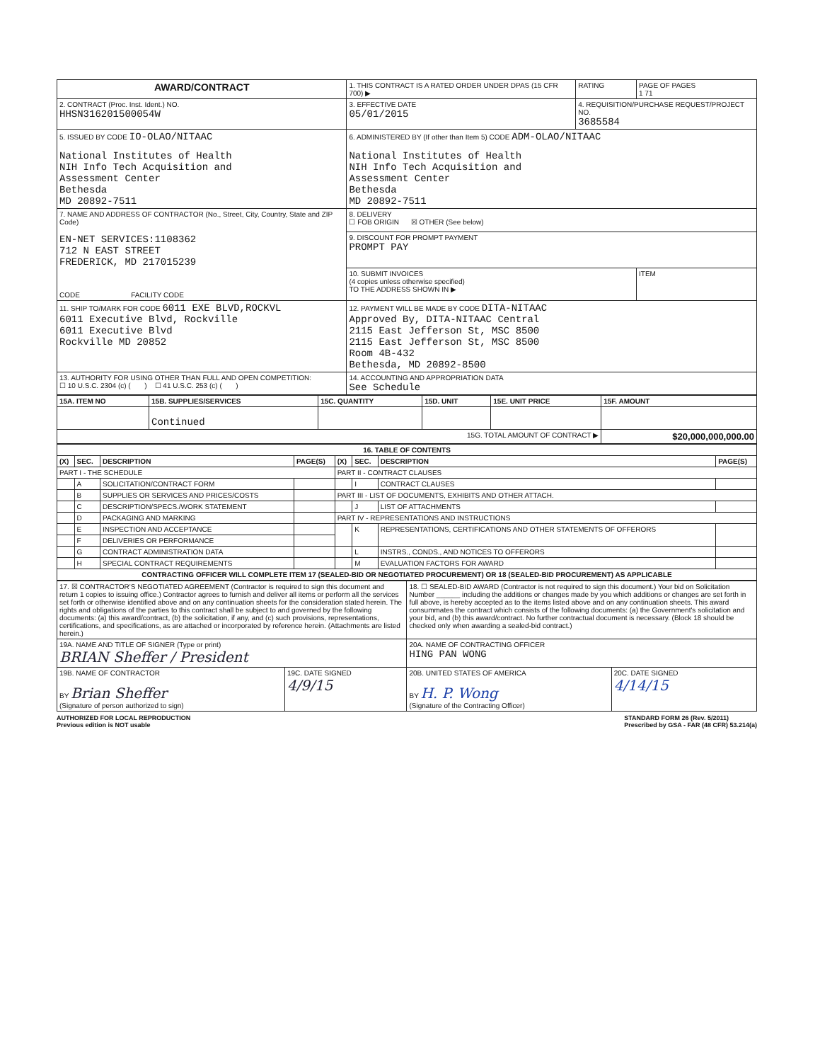| AWARD/CONTRACT | 1. THIS CONTRACT IS A RATED ORDER UNDER DPAS (15 CFR 700) ▶ | | RATING | PAGE OF PAGES 1 71 |
| 2. CONTRACT (Proc. Inst. Ident.) NO. HHSN316201500054W | | 3. EFFECTIVE DATE 05/01/2015 | 4. REQUISITION/PURCHASE REQUEST/PROJECT NO. 3685584 | |
| 5. ISSUED BY CODE IO-OLAO/NITAAC National Institutes of Health NIH Info Tech Acquisition and Assessment Center Bethesda MD 20892-7511 | | 6. ADMINISTERED BY (If other than Item 5) CODE ADM-OLAO/NITAAC National Institutes of Health NIH Info Tech Acquisition and Assessment Center Bethesda MD 20892-7511 | | |
| 7. NAME AND ADDRESS OF CONTRACTOR (No., Street, City, Country, State and ZIP Code) EN-NET SERVICES:1108362 712 N EAST STREET FREDERICK, MD 217015239 CODE FACILITY CODE | | 8. DELIVERY ☐ FOB ORIGIN ☒ OTHER (See below) | | |
| | | 9. DISCOUNT FOR PROMPT PAYMENT PROMPT PAY | | |
| | | 10. SUBMIT INVOICES (4 copies unless otherwise specified) TO THE ADDRESS SHOWN IN ▶ | | ITEM |
| 11. SHIP TO/MARK FOR CODE 6011 EXE BLVD,ROCKVL 6011 Executive Blvd, Rockville 6011 Executive Blvd Rockville MD 20852 | | 12. PAYMENT WILL BE MADE BY CODE DITA-NITAAC Approved By, DITA-NITAAC Central 2115 East Jefferson St, MSC 8500 2115 East Jefferson St, MSC 8500 Room 4B-432 Bethesda, MD 20892-8500 | | |
| 13. AUTHORITY FOR USING OTHER THAN FULL AND OPEN COMPETITION: ☐ 10 U.S.C. 2304 (c) ( ) ☐ 41 U.S.C. 253 (c) ( ) | | 14. ACCOUNTING AND APPROPRIATION DATA See Schedule | | |
| 15A. ITEM NO | 15B. SUPPLIES/SERVICES | 15C. QUANTITY | 15D. UNIT | 15E. UNIT PRICE | 15F. AMOUNT |
| --- | --- | --- | --- | --- | --- |
| | Continued | | | | |
| 15G. TOTAL AMOUNT OF CONTRACT ▶ | | | | | $20,000,000,000.00 |
| 16. TABLE OF CONTENTS | | | | | | | |
| --- | --- | --- | --- | --- | --- | --- | --- |
| (X) | SEC. | DESCRIPTION | PAGE(S) | (X) | SEC. | DESCRIPTION | PAGE(S) |
| PART I - THE SCHEDULE | | | | PART II - CONTRACT CLAUSES | | | |
| | A | SOLICITATION/CONTRACT FORM | | | I | CONTRACT CLAUSES | |
| | B | SUPPLIES OR SERVICES AND PRICES/COSTS | | PART III - LIST OF DOCUMENTS, EXHIBITS AND OTHER ATTACH. | | | |
| | C | DESCRIPTION/SPECS./WORK STATEMENT | | | J | LIST OF ATTACHMENTS | |
| | D | PACKAGING AND MARKING | | PART IV - REPRESENTATIONS AND INSTRUCTIONS | | | |
| | E | INSPECTION AND ACCEPTANCE | | | K | REPRESENTATIONS, CERTIFICATIONS AND OTHER STATEMENTS OF OFFERORS | |
| | F | DELIVERIES OR PERFORMANCE | | | | | |
| | G | CONTRACT ADMINISTRATION DATA | | | L | INSTRS., CONDS., AND NOTICES TO OFFERORS | |
| | H | SPECIAL CONTRACT REQUIREMENTS | | | M | EVALUATION FACTORS FOR AWARD | |
| CONTRACTING OFFICER WILL COMPLETE ITEM 17 (SEALED-BID OR NEGOTIATED PROCUREMENT) OR 18 (SEALED-BID PROCUREMENT) AS APPLICABLE | | | | | | | |
| 17. ☒ CONTRACTOR'S NEGOTIATED AGREEMENT (Contractor is required to sign this document and return 1 copies to issuing office.) Contractor agrees to furnish and deliver all items or perform all the services set forth or otherwise identified above and on any continuation sheets for the consideration stated herein. The rights and obligations of the parties to this contract shall be subject to and governed by the following documents: (a) this award/contract, (b) the solicitation, if any, and (c) such provisions, representations, certifications, and specifications, as are attached or incorporated by reference herein. (Attachments are listed herein.) | | 18. ☐ SEALED-BID AWARD (Contractor is not required to sign this document.) Your bid on Solicitation Number ______ including the additions or changes made by you which additions or changes are set forth in full above, is hereby accepted as to the items listed above and on any continuation sheets. This award consummates the contract which consists of the following documents: (a) the Government's solicitation and your bid, and (b) this award/contract. No further contractual document is necessary. (Block 18 should be checked only when awarding a sealed-bid contract.) | |
| 19A. NAME AND TITLE OF SIGNER (Type or print) BRIAN Sheffer / President | | 20A. NAME OF CONTRACTING OFFICER HING PAN WONG | |
| 19B. NAME OF CONTRACTOR BY Brian Sheffer (Signature of person authorized to sign) | 19C. DATE SIGNED 4/9/15 | 20B. UNITED STATES OF AMERICA BY H. P. Wong (Signature of the Contracting Officer) | 20C. DATE SIGNED 4/14/15 |
AUTHORIZED FOR LOCAL REPRODUCTION
Previous edition is NOT usable
STANDARD FORM 26 (Rev. 5/2011)
Prescribed by GSA - FAR (48 CFR) 53.214(a)